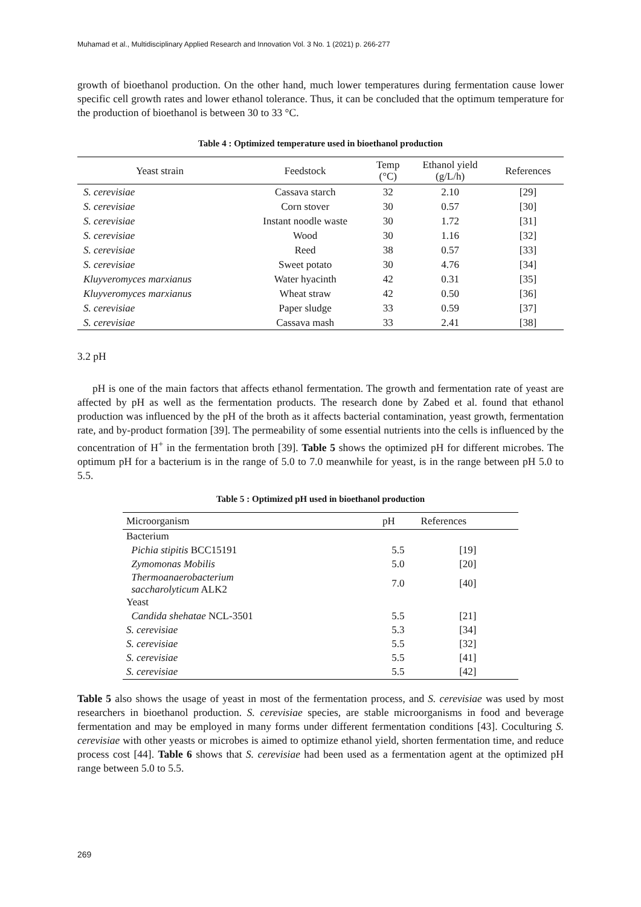Muhamad et al., Multidisciplinary Applied Research and Innovation Vol. 3 No. 1 (2021) p. 266-277
growth of bioethanol production. On the other hand, much lower temperatures during fermentation cause lower specific cell growth rates and lower ethanol tolerance. Thus, it can be concluded that the optimum temperature for the production of bioethanol is between 30 to 33 °C.
Table 4 : Optimized temperature used in bioethanol production
| Yeast strain | Feedstock | Temp (°C) | Ethanol yield (g/L/h) | References |
| --- | --- | --- | --- | --- |
| S. cerevisiae | Cassava starch | 32 | 2.10 | [29] |
| S. cerevisiae | Corn stover | 30 | 0.57 | [30] |
| S. cerevisiae | Instant noodle waste | 30 | 1.72 | [31] |
| S. cerevisiae | Wood | 30 | 1.16 | [32] |
| S. cerevisiae | Reed | 38 | 0.57 | [33] |
| S. cerevisiae | Sweet potato | 30 | 4.76 | [34] |
| Kluyveromyces marxianus | Water hyacinth | 42 | 0.31 | [35] |
| Kluyveromyces marxianus | Wheat straw | 42 | 0.50 | [36] |
| S. cerevisiae | Paper sludge | 33 | 0.59 | [37] |
| S. cerevisiae | Cassava mash | 33 | 2.41 | [38] |
3.2 pH
pH is one of the main factors that affects ethanol fermentation. The growth and fermentation rate of yeast are affected by pH as well as the fermentation products. The research done by Zabed et al. found that ethanol production was influenced by the pH of the broth as it affects bacterial contamination, yeast growth, fermentation rate, and by-product formation [39]. The permeability of some essential nutrients into the cells is influenced by the concentration of H<sup>+</sup> in the fermentation broth [39]. Table 5 shows the optimized pH for different microbes. The optimum pH for a bacterium is in the range of 5.0 to 7.0 meanwhile for yeast, is in the range between pH 5.0 to 5.5.
Table 5 : Optimized pH used in bioethanol production
| Microorganism | pH | References |
| --- | --- | --- |
| Bacterium | | |
| Pichia stipitis BCC15191 | 5.5 | [19] |
| Zymomonas Mobilis | 5.0 | [20] |
| Thermoanaerobacterium saccharolyticum ALK2 | 7.0 | [40] |
| Yeast | | |
| Candida shehatae NCL-3501 | 5.5 | [21] |
| S. cerevisiae | 5.3 | [34] |
| S. cerevisiae | 5.5 | [32] |
| S. cerevisiae | 5.5 | [41] |
| S. cerevisiae | 5.5 | [42] |
Table 5 also shows the usage of yeast in most of the fermentation process, and S. cerevisiae was used by most researchers in bioethanol production. S. cerevisiae species, are stable microorganisms in food and beverage fermentation and may be employed in many forms under different fermentation conditions [43]. Coculturing S. cerevisiae with other yeasts or microbes is aimed to optimize ethanol yield, shorten fermentation time, and reduce process cost [44]. Table 6 shows that S. cerevisiae had been used as a fermentation agent at the optimized pH range between 5.0 to 5.5.
269